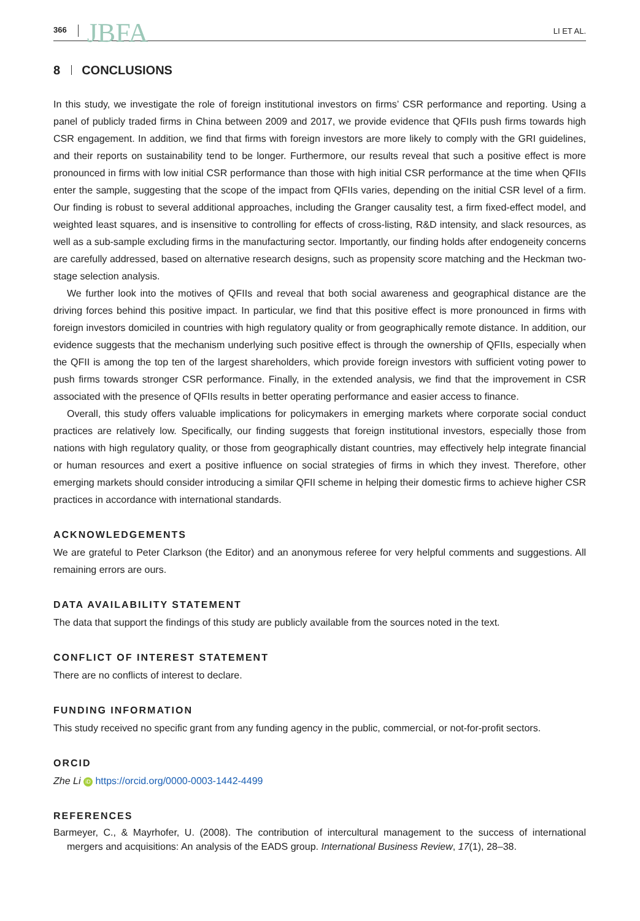366 JBFA LI ET AL.
8 CONCLUSIONS
In this study, we investigate the role of foreign institutional investors on firms’ CSR performance and reporting. Using a panel of publicly traded firms in China between 2009 and 2017, we provide evidence that QFIIs push firms towards high CSR engagement. In addition, we find that firms with foreign investors are more likely to comply with the GRI guidelines, and their reports on sustainability tend to be longer. Furthermore, our results reveal that such a positive effect is more pronounced in firms with low initial CSR performance than those with high initial CSR performance at the time when QFIIs enter the sample, suggesting that the scope of the impact from QFIIs varies, depending on the initial CSR level of a firm. Our finding is robust to several additional approaches, including the Granger causality test, a firm fixed-effect model, and weighted least squares, and is insensitive to controlling for effects of cross-listing, R&D intensity, and slack resources, as well as a sub-sample excluding firms in the manufacturing sector. Importantly, our finding holds after endogeneity concerns are carefully addressed, based on alternative research designs, such as propensity score matching and the Heckman two-stage selection analysis.
We further look into the motives of QFIIs and reveal that both social awareness and geographical distance are the driving forces behind this positive impact. In particular, we find that this positive effect is more pronounced in firms with foreign investors domiciled in countries with high regulatory quality or from geographically remote distance. In addition, our evidence suggests that the mechanism underlying such positive effect is through the ownership of QFIIs, especially when the QFII is among the top ten of the largest shareholders, which provide foreign investors with sufficient voting power to push firms towards stronger CSR performance. Finally, in the extended analysis, we find that the improvement in CSR associated with the presence of QFIIs results in better operating performance and easier access to finance.
Overall, this study offers valuable implications for policymakers in emerging markets where corporate social conduct practices are relatively low. Specifically, our finding suggests that foreign institutional investors, especially those from nations with high regulatory quality, or those from geographically distant countries, may effectively help integrate financial or human resources and exert a positive influence on social strategies of firms in which they invest. Therefore, other emerging markets should consider introducing a similar QFII scheme in helping their domestic firms to achieve higher CSR practices in accordance with international standards.
ACKNOWLEDGEMENTS
We are grateful to Peter Clarkson (the Editor) and an anonymous referee for very helpful comments and suggestions. All remaining errors are ours.
DATA AVAILABILITY STATEMENT
The data that support the findings of this study are publicly available from the sources noted in the text.
CONFLICT OF INTEREST STATEMENT
There are no conflicts of interest to declare.
FUNDING INFORMATION
This study received no specific grant from any funding agency in the public, commercial, or not-for-profit sectors.
ORCID
Zhe Li iD https://orcid.org/0000-0003-1442-4499
REFERENCES
Barmeyer, C., & Mayrhofer, U. (2008). The contribution of intercultural management to the success of international mergers and acquisitions: An analysis of the EADS group. International Business Review, 17(1), 28–38.